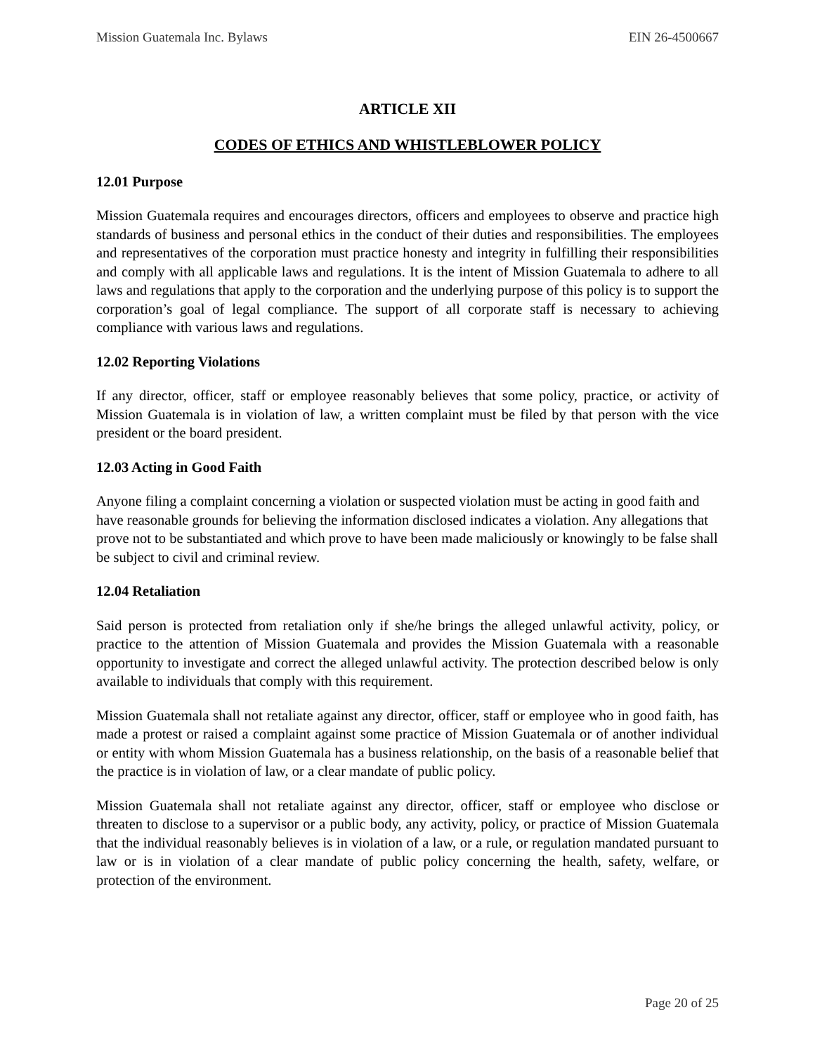Mission Guatemala Inc. Bylaws EIN 26-4500667
ARTICLE XII
CODES OF ETHICS AND WHISTLEBLOWER POLICY
12.01 Purpose
Mission Guatemala requires and encourages directors, officers and employees to observe and practice high standards of business and personal ethics in the conduct of their duties and responsibilities. The employees and representatives of the corporation must practice honesty and integrity in fulfilling their responsibilities and comply with all applicable laws and regulations. It is the intent of Mission Guatemala to adhere to all laws and regulations that apply to the corporation and the underlying purpose of this policy is to support the corporation’s goal of legal compliance. The support of all corporate staff is necessary to achieving compliance with various laws and regulations.
12.02 Reporting Violations
If any director, officer, staff or employee reasonably believes that some policy, practice, or activity of Mission Guatemala is in violation of law, a written complaint must be filed by that person with the vice president or the board president.
12.03 Acting in Good Faith
Anyone filing a complaint concerning a violation or suspected violation must be acting in good faith and have reasonable grounds for believing the information disclosed indicates a violation. Any allegations that prove not to be substantiated and which prove to have been made maliciously or knowingly to be false shall be subject to civil and criminal review.
12.04 Retaliation
Said person is protected from retaliation only if she/he brings the alleged unlawful activity, policy, or practice to the attention of Mission Guatemala and provides the Mission Guatemala with a reasonable opportunity to investigate and correct the alleged unlawful activity. The protection described below is only available to individuals that comply with this requirement.
Mission Guatemala shall not retaliate against any director, officer, staff or employee who in good faith, has made a protest or raised a complaint against some practice of Mission Guatemala or of another individual or entity with whom Mission Guatemala has a business relationship, on the basis of a reasonable belief that the practice is in violation of law, or a clear mandate of public policy.
Mission Guatemala shall not retaliate against any director, officer, staff or employee who disclose or threaten to disclose to a supervisor or a public body, any activity, policy, or practice of Mission Guatemala that the individual reasonably believes is in violation of a law, or a rule, or regulation mandated pursuant to law or is in violation of a clear mandate of public policy concerning the health, safety, welfare, or protection of the environment.
Page 20 of 25